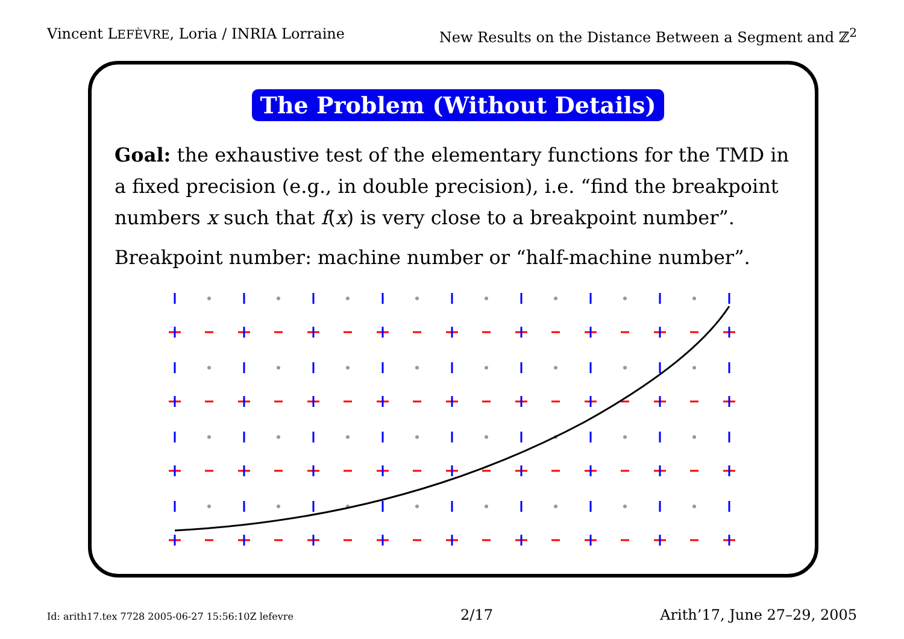Vincent LEFÈVRE, Loria / INRIA Lorraine New Results on the Distance Between a Segment and ℤ<sup>2</sup>
The Problem (Without Details)
Goal: the exhaustive test of the elementary functions for the TMD in a fixed precision (e.g., in double precision), i.e. “find the breakpoint numbers x such that f(x) is very close to a breakpoint number”.
Breakpoint number: machine number or “half-machine number”.
Id: arith17.tex 7728 2005-06-27 15:56:10Z lefevre 2/17 Arith’17, June 27–29, 2005